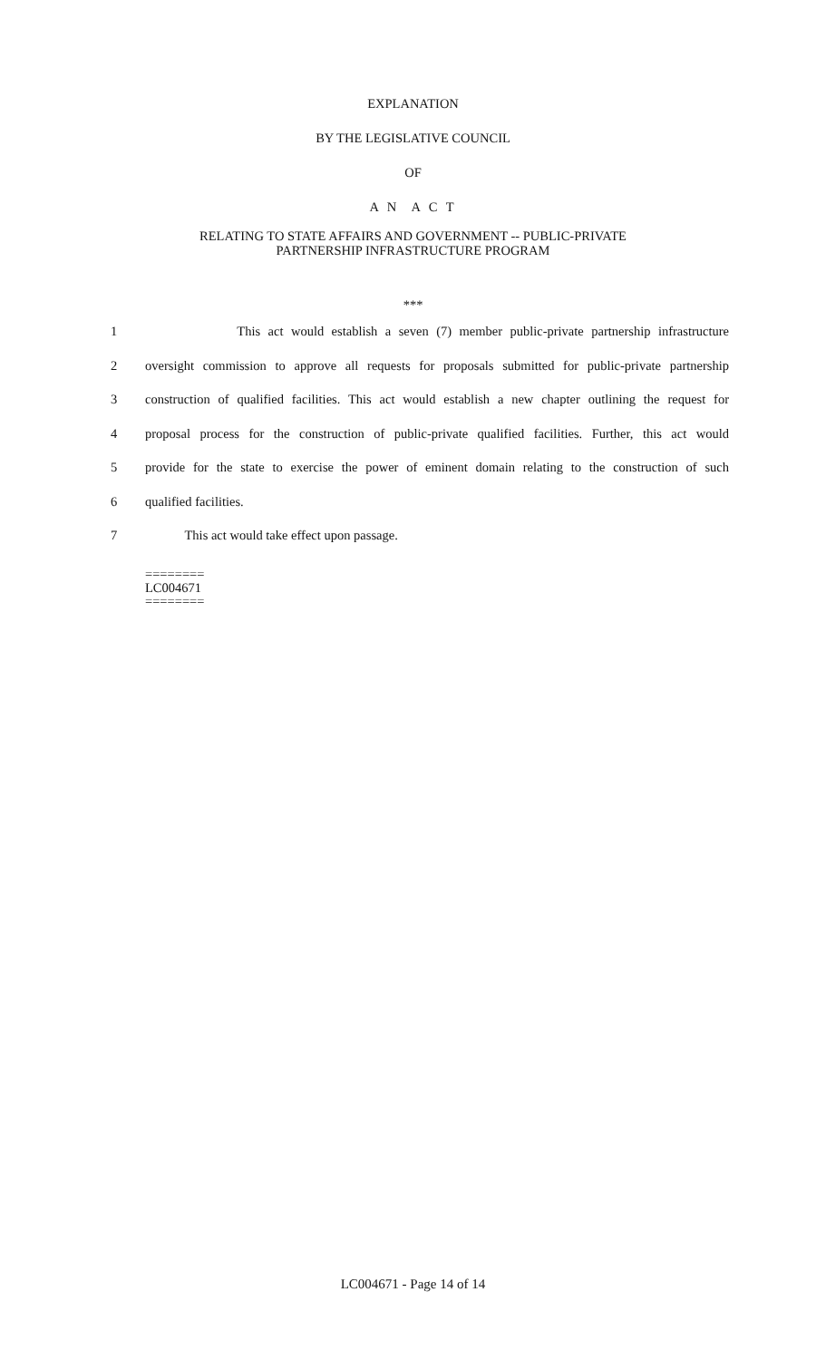EXPLANATION
BY THE LEGISLATIVE COUNCIL
OF
A N A C T
RELATING TO STATE AFFAIRS AND GOVERNMENT -- PUBLIC-PRIVATE
PARTNERSHIP INFRASTRUCTURE PROGRAM
***
1 This act would establish a seven (7) member public-private partnership infrastructure
2 oversight commission to approve all requests for proposals submitted for public-private partnership
3 construction of qualified facilities. This act would establish a new chapter outlining the request for
4 proposal process for the construction of public-private qualified facilities. Further, this act would
5 provide for the state to exercise the power of eminent domain relating to the construction of such
6 qualified facilities.
7 This act would take effect upon passage.
========
LC004671
========
LC004671 - Page 14 of 14